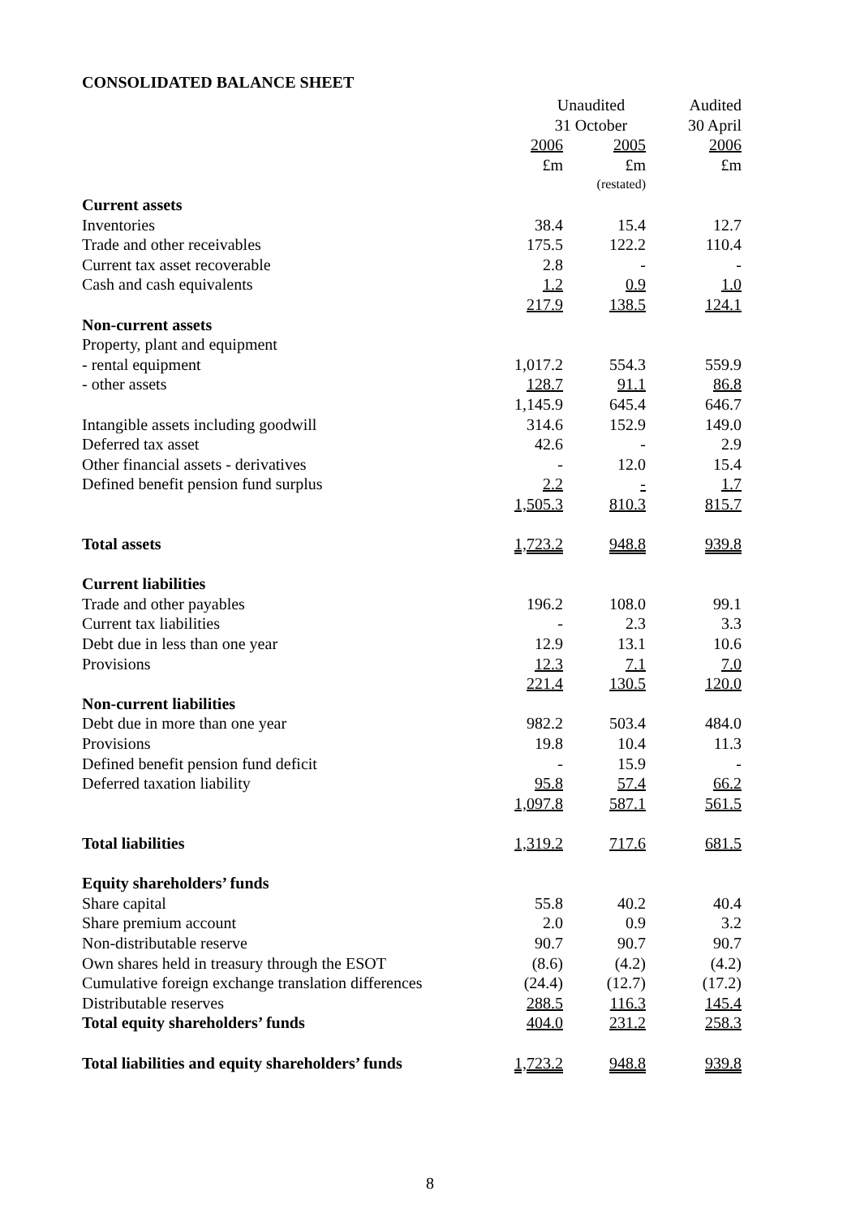CONSOLIDATED BALANCE SHEET
| | Unaudited | | Audited |
| | 31 October | | 30 April |
| | 2006 | 2005 | 2006 |
| | £m | £m | £m |
| | | (restated) | |
| Current assets | | | |
| Inventories | 38.4 | 15.4 | 12.7 |
| Trade and other receivables | 175.5 | 122.2 | 110.4 |
| Current tax asset recoverable | 2.8 | - | - |
| Cash and cash equivalents | 1.2 | 0.9 | 1.0 |
| | 217.9 | 138.5 | 124.1 |
| Non-current assets | | | |
| Property, plant and equipment | | | |
| - rental equipment | 1,017.2 | 554.3 | 559.9 |
| - other assets | 128.7 | 91.1 | 86.8 |
| | 1,145.9 | 645.4 | 646.7 |
| Intangible assets including goodwill | 314.6 | 152.9 | 149.0 |
| Deferred tax asset | 42.6 | - | 2.9 |
| Other financial assets - derivatives | - | 12.0 | 15.4 |
| Defined benefit pension fund surplus | 2.2 | - | 1.7 |
| | 1,505.3 | 810.3 | 815.7 |
| Total assets | 1,723.2 | 948.8 | 939.8 |
| Current liabilities | | | |
| Trade and other payables | 196.2 | 108.0 | 99.1 |
| Current tax liabilities | - | 2.3 | 3.3 |
| Debt due in less than one year | 12.9 | 13.1 | 10.6 |
| Provisions | 12.3 | 7.1 | 7.0 |
| | 221.4 | 130.5 | 120.0 |
| Non-current liabilities | | | |
| Debt due in more than one year | 982.2 | 503.4 | 484.0 |
| Provisions | 19.8 | 10.4 | 11.3 |
| Defined benefit pension fund deficit | - | 15.9 | - |
| Deferred taxation liability | 95.8 | 57.4 | 66.2 |
| | 1,097.8 | 587.1 | 561.5 |
| Total liabilities | 1,319.2 | 717.6 | 681.5 |
| Equity shareholders’ funds | | | |
| Share capital | 55.8 | 40.2 | 40.4 |
| Share premium account | 2.0 | 0.9 | 3.2 |
| Non-distributable reserve | 90.7 | 90.7 | 90.7 |
| Own shares held in treasury through the ESOT | (8.6) | (4.2) | (4.2) |
| Cumulative foreign exchange translation differences | (24.4) | (12.7) | (17.2) |
| Distributable reserves | 288.5 | 116.3 | 145.4 |
| Total equity shareholders’ funds | 404.0 | 231.2 | 258.3 |
| Total liabilities and equity shareholders’ funds | 1,723.2 | 948.8 | 939.8 |
8